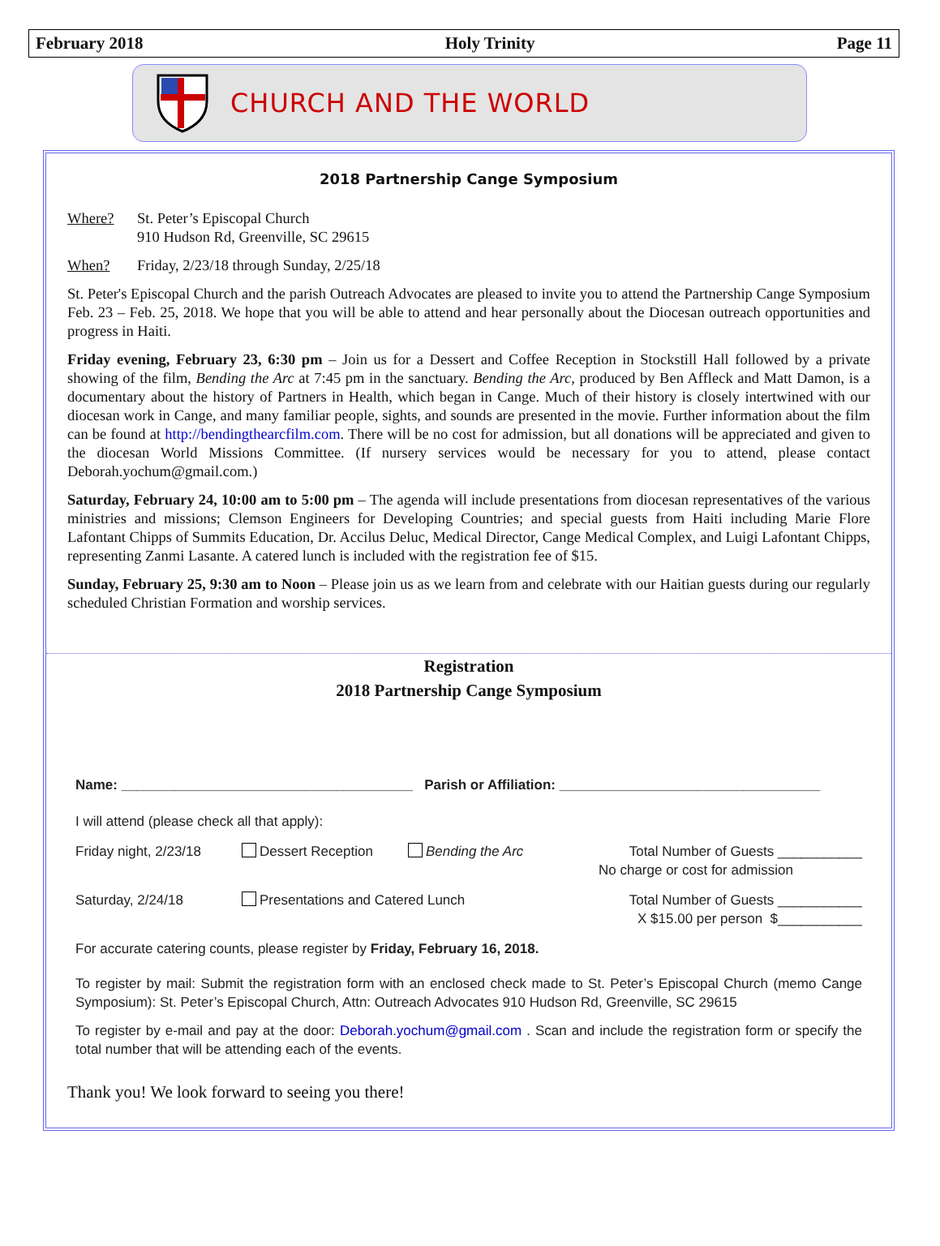February 2018 Holy Trinity Page 11
CHURCH AND THE WORLD
2018 Partnership Cange Symposium
Where? St. Peter’s Episcopal Church
910 Hudson Rd, Greenville, SC 29615
When? Friday, 2/23/18 through Sunday, 2/25/18
St. Peter's Episcopal Church and the parish Outreach Advocates are pleased to invite you to attend the Partnership Cange Symposium Feb. 23 – Feb. 25, 2018. We hope that you will be able to attend and hear personally about the Diocesan outreach opportunities and progress in Haiti.
Friday evening, February 23, 6:30 pm – Join us for a Dessert and Coffee Reception in Stockstill Hall followed by a private showing of the film, Bending the Arc at 7:45 pm in the sanctuary. Bending the Arc, produced by Ben Affleck and Matt Damon, is a documentary about the history of Partners in Health, which began in Cange. Much of their history is closely intertwined with our diocesan work in Cange, and many familiar people, sights, and sounds are presented in the movie. Further information about the film can be found at http://bendingthearcfilm.com. There will be no cost for admission, but all donations will be appreciated and given to the diocesan World Missions Committee. (If nursery services would be necessary for you to attend, please contact Deborah.yochum@gmail.com.)
Saturday, February 24, 10:00 am to 5:00 pm – The agenda will include presentations from diocesan representatives of the various ministries and missions; Clemson Engineers for Developing Countries; and special guests from Haiti including Marie Flore Lafontant Chipps of Summits Education, Dr. Accilus Deluc, Medical Director, Cange Medical Complex, and Luigi Lafontant Chipps, representing Zanmi Lasante. A catered lunch is included with the registration fee of $15.
Sunday, February 25, 9:30 am to Noon – Please join us as we learn from and celebrate with our Haitian guests during our regularly scheduled Christian Formation and worship services.
Registration
2018 Partnership Cange Symposium
Name: ______________________________________ Parish or Affiliation: __________________________________
I will attend (please check all that apply):
Friday night, 2/23/18 Dessert Reception Bending the Arc Total Number of Guests ___________
No charge or cost for admission
Saturday, 2/24/18 Presentations and Catered Lunch Total Number of Guests ___________
X $15.00 per person $___________
For accurate catering counts, please register by Friday, February 16, 2018.
To register by mail: Submit the registration form with an enclosed check made to St. Peter’s Episcopal Church (memo Cange Symposium): St. Peter’s Episcopal Church, Attn: Outreach Advocates 910 Hudson Rd, Greenville, SC 29615
To register by e-mail and pay at the door: Deborah.yochum@gmail.com . Scan and include the registration form or specify the total number that will be attending each of the events.
Thank you! We look forward to seeing you there!